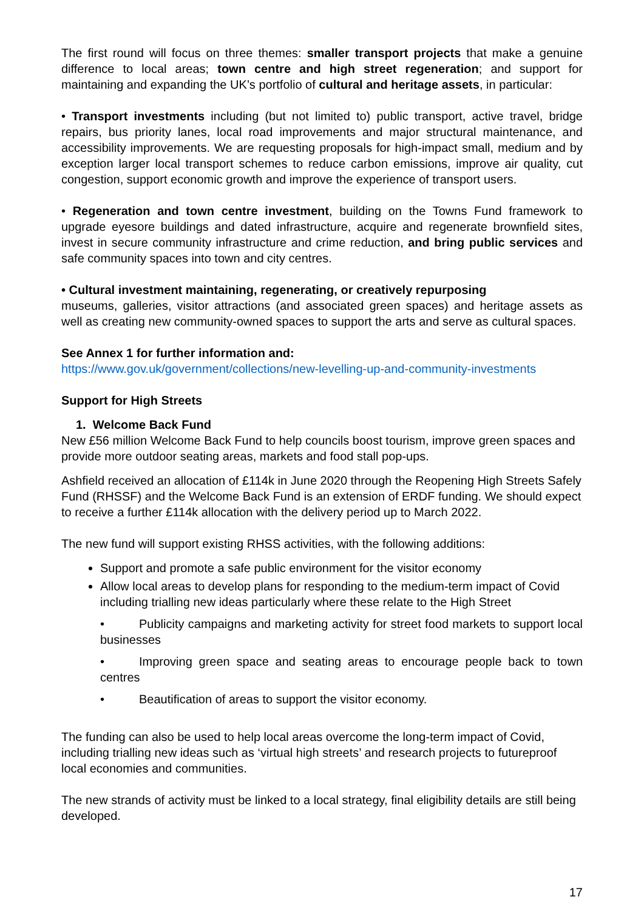The first round will focus on three themes: smaller transport projects that make a genuine difference to local areas; town centre and high street regeneration; and support for maintaining and expanding the UK’s portfolio of cultural and heritage assets, in particular:
• Transport investments including (but not limited to) public transport, active travel, bridge repairs, bus priority lanes, local road improvements and major structural maintenance, and accessibility improvements. We are requesting proposals for high-impact small, medium and by exception larger local transport schemes to reduce carbon emissions, improve air quality, cut congestion, support economic growth and improve the experience of transport users.
• Regeneration and town centre investment, building on the Towns Fund framework to upgrade eyesore buildings and dated infrastructure, acquire and regenerate brownfield sites, invest in secure community infrastructure and crime reduction, and bring public services and safe community spaces into town and city centres.
• Cultural investment maintaining, regenerating, or creatively repurposing
museums, galleries, visitor attractions (and associated green spaces) and heritage assets as well as creating new community-owned spaces to support the arts and serve as cultural spaces.
See Annex 1 for further information and:
https://www.gov.uk/government/collections/new-levelling-up-and-community-investments
Support for High Streets
1. Welcome Back Fund
New £56 million Welcome Back Fund to help councils boost tourism, improve green spaces and provide more outdoor seating areas, markets and food stall pop-ups.
Ashfield received an allocation of £114k in June 2020 through the Reopening High Streets Safely Fund (RHSSF) and the Welcome Back Fund is an extension of ERDF funding. We should expect to receive a further £114k allocation with the delivery period up to March 2022.
The new fund will support existing RHSS activities, with the following additions:
Support and promote a safe public environment for the visitor economy
Allow local areas to develop plans for responding to the medium-term impact of Covid including trialling new ideas particularly where these relate to the High Street
• Publicity campaigns and marketing activity for street food markets to support local businesses
• Improving green space and seating areas to encourage people back to town centres
• Beautification of areas to support the visitor economy.
The funding can also be used to help local areas overcome the long-term impact of Covid, including trialling new ideas such as ‘virtual high streets’ and research projects to futureproof local economies and communities.
The new strands of activity must be linked to a local strategy, final eligibility details are still being developed.
17